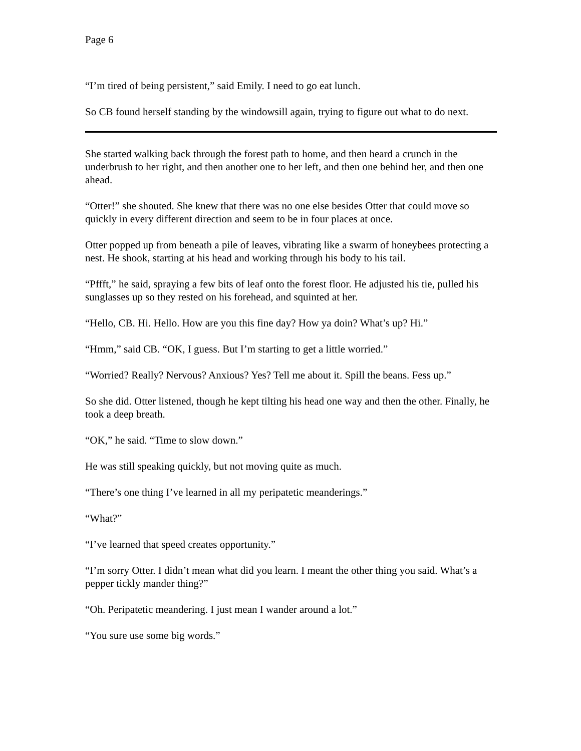Page 6
“I’m tired of being persistent,” said Emily. I need to go eat lunch.
So CB found herself standing by the windowsill again, trying to figure out what to do next.
She started walking back through the forest path to home, and then heard a crunch in the underbrush to her right, and then another one to her left, and then one behind her, and then one ahead.
“Otter!” she shouted. She knew that there was no one else besides Otter that could move so quickly in every different direction and seem to be in four places at once.
Otter popped up from beneath a pile of leaves, vibrating like a swarm of honeybees protecting a nest. He shook, starting at his head and working through his body to his tail.
“Pffft,” he said, spraying a few bits of leaf onto the forest floor. He adjusted his tie, pulled his sunglasses up so they rested on his forehead, and squinted at her.
“Hello, CB. Hi. Hello. How are you this fine day? How ya doin? What’s up? Hi.”
“Hmm,” said CB. “OK, I guess. But I’m starting to get a little worried.”
“Worried? Really? Nervous? Anxious? Yes? Tell me about it. Spill the beans. Fess up.”
So she did. Otter listened, though he kept tilting his head one way and then the other. Finally, he took a deep breath.
“OK,” he said. “Time to slow down.”
He was still speaking quickly, but not moving quite as much.
“There’s one thing I’ve learned in all my peripatetic meanderings.”
“What?”
“I’ve learned that speed creates opportunity.”
“I’m sorry Otter. I didn’t mean what did you learn. I meant the other thing you said. What’s a pepper tickly mander thing?”
“Oh. Peripatetic meandering. I just mean I wander around a lot.”
“You sure use some big words.”